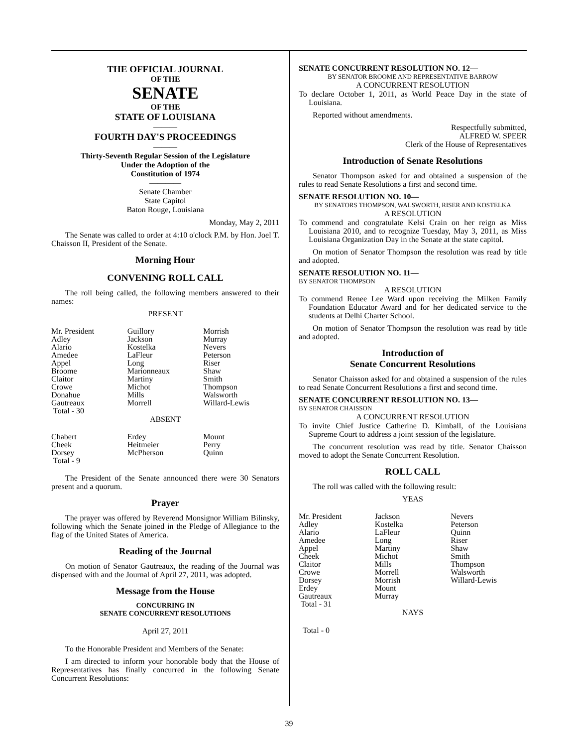THE OFFICIAL JOURNAL
OF THE
SENATE
OF THE
STATE OF LOUISIANA
———
FOURTH DAY'S PROCEEDINGS
———
Thirty-Seventh Regular Session of the Legislature
Under the Adoption of the
Constitution of 1974
————
Senate Chamber
State Capitol
Baton Rouge, Louisiana
Monday, May 2, 2011
The Senate was called to order at 4:10 o'clock P.M. by Hon. Joel T. Chaisson II, President of the Senate.
Morning Hour
CONVENING ROLL CALL
The roll being called, the following members answered to their names:
PRESENT
| Mr. President | Guillory | Morrish |
| Adley | Jackson | Murray |
| Alario | Kostelka | Nevers |
| Amedee | LaFleur | Peterson |
| Appel | Long | Riser |
| Broome | Marionneaux | Shaw |
| Claitor | Martiny | Smith |
| Crowe | Michot | Thompson |
| Donahue | Mills | Walsworth |
| Gautreaux | Morrell | Willard-Lewis |
| Total - 30 | | |
ABSENT
| Chabert | Erdey | Mount |
| Cheek | Heitmeier | Perry |
| Dorsey | McPherson | Quinn |
| Total - 9 | | |
The President of the Senate announced there were 30 Senators present and a quorum.
Prayer
The prayer was offered by Reverend Monsignor William Bilinsky, following which the Senate joined in the Pledge of Allegiance to the flag of the United States of America.
Reading of the Journal
On motion of Senator Gautreaux, the reading of the Journal was dispensed with and the Journal of April 27, 2011, was adopted.
Message from the House
CONCURRING IN
SENATE CONCURRENT RESOLUTIONS
April 27, 2011
To the Honorable President and Members of the Senate:
I am directed to inform your honorable body that the House of Representatives has finally concurred in the following Senate Concurrent Resolutions:
SENATE CONCURRENT RESOLUTION NO. 12—
BY SENATOR BROOME AND REPRESENTATIVE BARROW
A CONCURRENT RESOLUTION
To declare October 1, 2011, as World Peace Day in the state of Louisiana.
Reported without amendments.
Respectfully submitted,
ALFRED W. SPEER
Clerk of the House of Representatives
Introduction of Senate Resolutions
Senator Thompson asked for and obtained a suspension of the rules to read Senate Resolutions a first and second time.
SENATE RESOLUTION NO. 10—
BY SENATORS THOMPSON, WALSWORTH, RISER AND KOSTELKA
A RESOLUTION
To commend and congratulate Kelsi Crain on her reign as Miss Louisiana 2010, and to recognize Tuesday, May 3, 2011, as Miss Louisiana Organization Day in the Senate at the state capitol.
On motion of Senator Thompson the resolution was read by title and adopted.
SENATE RESOLUTION NO. 11—
BY SENATOR THOMPSON
A RESOLUTION
To commend Renee Lee Ward upon receiving the Milken Family Foundation Educator Award and for her dedicated service to the students at Delhi Charter School.
On motion of Senator Thompson the resolution was read by title and adopted.
Introduction of
Senate Concurrent Resolutions
Senator Chaisson asked for and obtained a suspension of the rules to read Senate Concurrent Resolutions a first and second time.
SENATE CONCURRENT RESOLUTION NO. 13—
BY SENATOR CHAISSON
A CONCURRENT RESOLUTION
To invite Chief Justice Catherine D. Kimball, of the Louisiana Supreme Court to address a joint session of the legislature.
The concurrent resolution was read by title. Senator Chaisson moved to adopt the Senate Concurrent Resolution.
ROLL CALL
The roll was called with the following result:
YEAS
| Mr. President | Jackson | Nevers |
| Adley | Kostelka | Peterson |
| Alario | LaFleur | Quinn |
| Amedee | Long | Riser |
| Appel | Martiny | Shaw |
| Cheek | Michot | Smith |
| Claitor | Mills | Thompson |
| Crowe | Morrell | Walsworth |
| Dorsey | Morrish | Willard-Lewis |
| Erdey | Mount | |
| Gautreaux | Murray | |
| Total - 31 | | |
NAYS
Total - 0
39